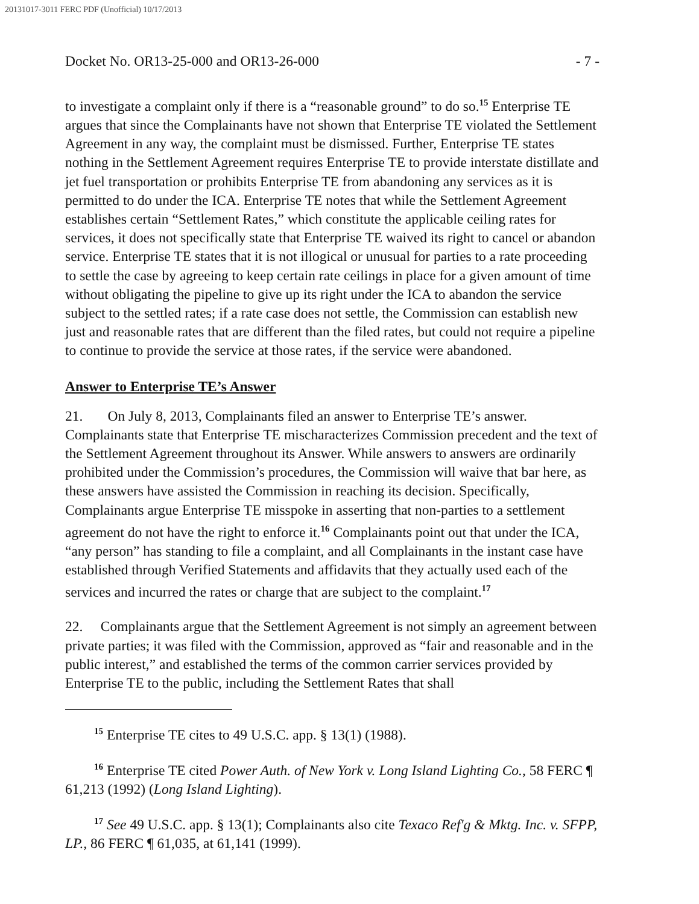20131017-3011 FERC PDF (Unofficial) 10/17/2013
Docket No. OR13-25-000 and OR13-26-000 - 7 -
to investigate a complaint only if there is a “reasonable ground” to do so.<sup>15</sup> Enterprise TE argues that since the Complainants have not shown that Enterprise TE violated the Settlement Agreement in any way, the complaint must be dismissed. Further, Enterprise TE states nothing in the Settlement Agreement requires Enterprise TE to provide interstate distillate and jet fuel transportation or prohibits Enterprise TE from abandoning any services as it is permitted to do under the ICA. Enterprise TE notes that while the Settlement Agreement establishes certain “Settlement Rates,” which constitute the applicable ceiling rates for services, it does not specifically state that Enterprise TE waived its right to cancel or abandon service. Enterprise TE states that it is not illogical or unusual for parties to a rate proceeding to settle the case by agreeing to keep certain rate ceilings in place for a given amount of time without obligating the pipeline to give up its right under the ICA to abandon the service subject to the settled rates; if a rate case does not settle, the Commission can establish new just and reasonable rates that are different than the filed rates, but could not require a pipeline to continue to provide the service at those rates, if the service were abandoned.
Answer to Enterprise TE’s Answer
21. On July 8, 2013, Complainants filed an answer to Enterprise TE’s answer. Complainants state that Enterprise TE mischaracterizes Commission precedent and the text of the Settlement Agreement throughout its Answer. While answers to answers are ordinarily prohibited under the Commission’s procedures, the Commission will waive that bar here, as these answers have assisted the Commission in reaching its decision. Specifically, Complainants argue Enterprise TE misspoke in asserting that non-parties to a settlement agreement do not have the right to enforce it.<sup>16</sup> Complainants point out that under the ICA, “any person” has standing to file a complaint, and all Complainants in the instant case have established through Verified Statements and affidavits that they actually used each of the services and incurred the rates or charge that are subject to the complaint.<sup>17</sup>
22. Complainants argue that the Settlement Agreement is not simply an agreement between private parties; it was filed with the Commission, approved as “fair and reasonable and in the public interest,” and established the terms of the common carrier services provided by Enterprise TE to the public, including the Settlement Rates that shall
<sup>15</sup> Enterprise TE cites to 49 U.S.C. app. § 13(1) (1988).
<sup>16</sup> Enterprise TE cited Power Auth. of New York v. Long Island Lighting Co., 58 FERC ¶ 61,213 (1992) (Long Island Lighting).
<sup>17</sup> See 49 U.S.C. app. § 13(1); Complainants also cite Texaco Ref'g & Mktg. Inc. v. SFPP, LP., 86 FERC ¶ 61,035, at 61,141 (1999).